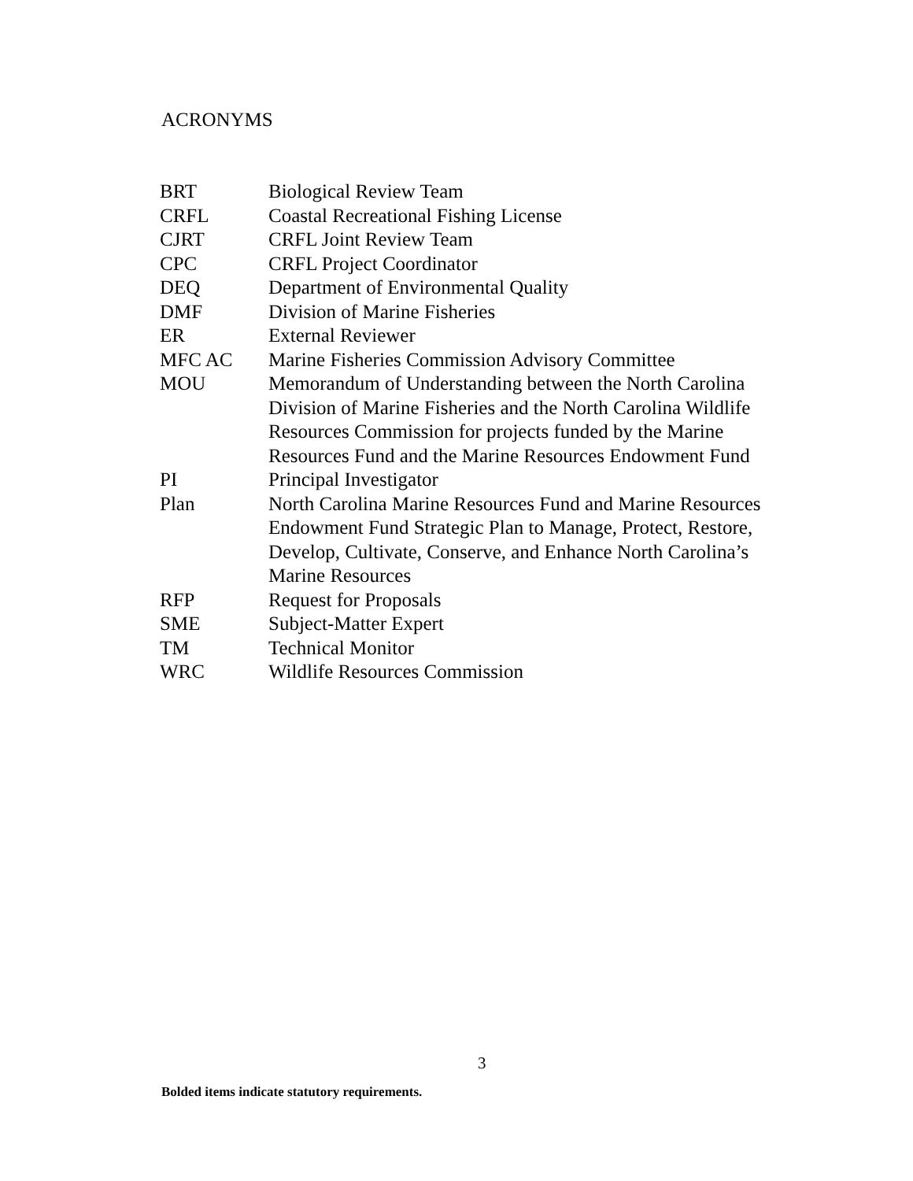ACRONYMS
| BRT | Biological Review Team |
| CRFL | Coastal Recreational Fishing License |
| CJRT | CRFL Joint Review Team |
| CPC | CRFL Project Coordinator |
| DEQ | Department of Environmental Quality |
| DMF | Division of Marine Fisheries |
| ER | External Reviewer |
| MFC AC | Marine Fisheries Commission Advisory Committee |
| MOU | Memorandum of Understanding between the North Carolina Division of Marine Fisheries and the North Carolina Wildlife Resources Commission for projects funded by the Marine Resources Fund and the Marine Resources Endowment Fund |
| PI | Principal Investigator |
| Plan | North Carolina Marine Resources Fund and Marine Resources Endowment Fund Strategic Plan to Manage, Protect, Restore, Develop, Cultivate, Conserve, and Enhance North Carolina’s Marine Resources |
| RFP | Request for Proposals |
| SME | Subject-Matter Expert |
| TM | Technical Monitor |
| WRC | Wildlife Resources Commission |
3
Bolded items indicate statutory requirements.